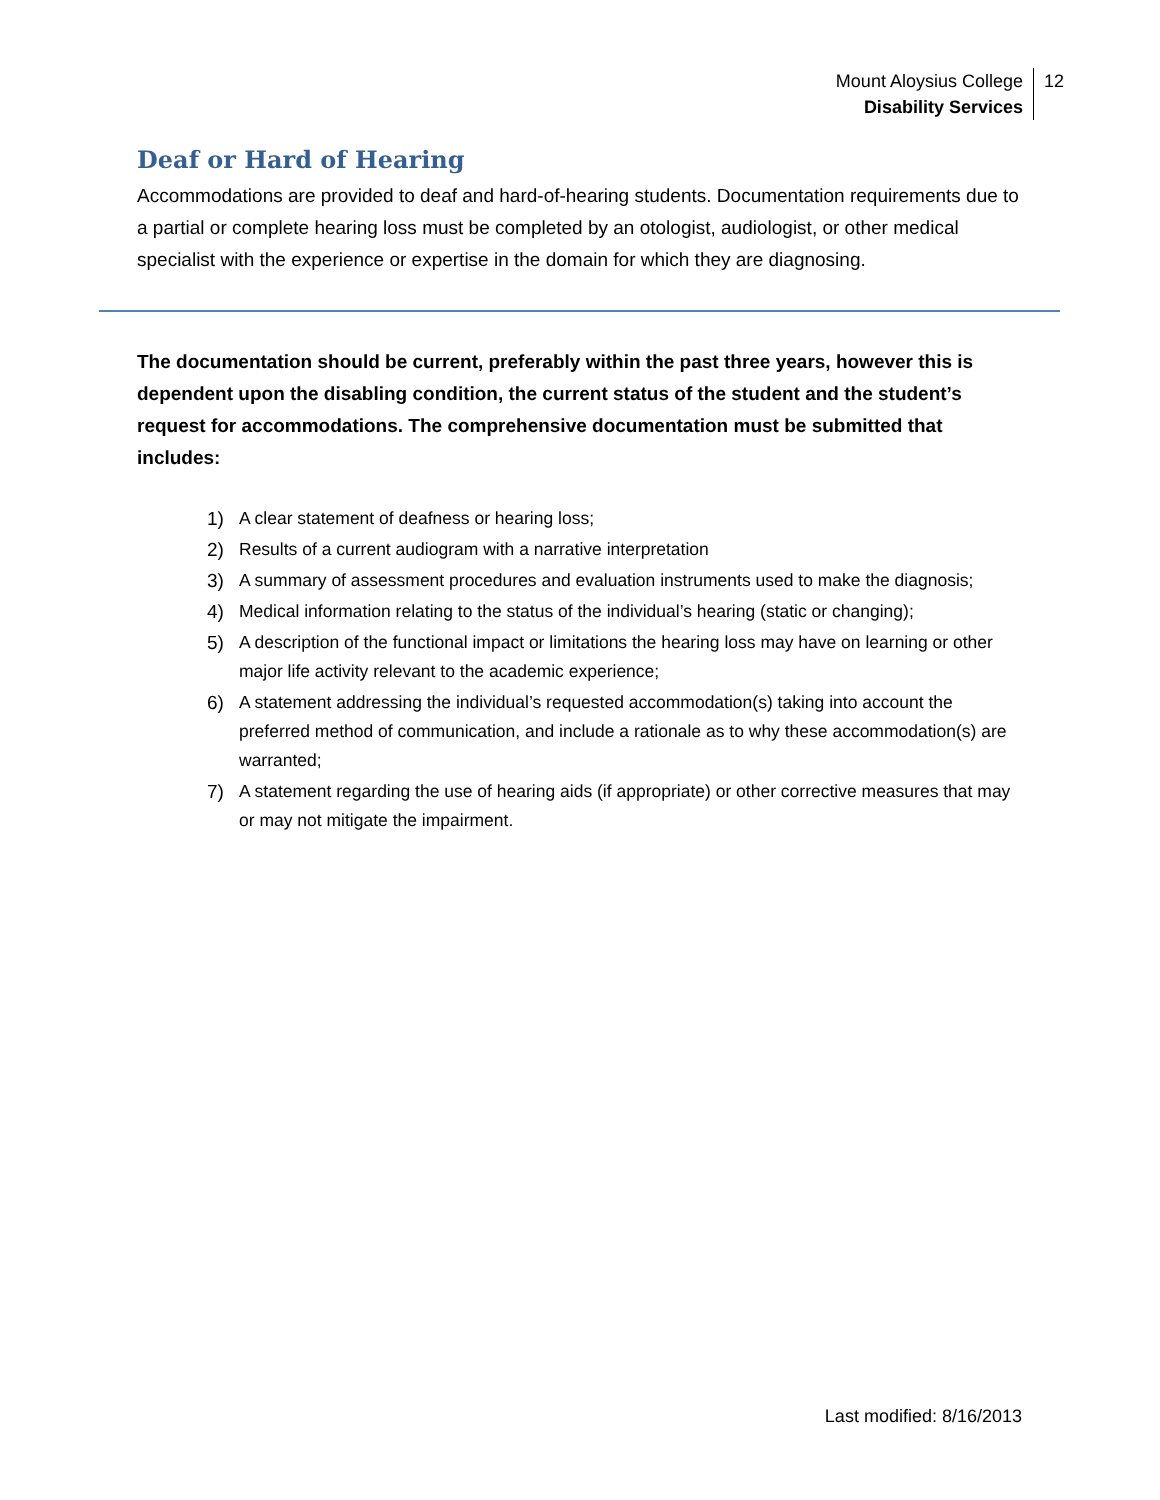Mount Aloysius College
Disability Services
12
Deaf or Hard of Hearing
Accommodations are provided to deaf and hard-of-hearing students. Documentation requirements due to a partial or complete hearing loss must be completed by an otologist, audiologist, or other medical specialist with the experience or expertise in the domain for which they are diagnosing.
The documentation should be current, preferably within the past three years, however this is dependent upon the disabling condition, the current status of the student and the student’s request for accommodations. The comprehensive documentation must be submitted that includes:
1) A clear statement of deafness or hearing loss;
2) Results of a current audiogram with a narrative interpretation
3) A summary of assessment procedures and evaluation instruments used to make the diagnosis;
4) Medical information relating to the status of the individual’s hearing (static or changing);
5) A description of the functional impact or limitations the hearing loss may have on learning or other major life activity relevant to the academic experience;
6) A statement addressing the individual’s requested accommodation(s) taking into account the preferred method of communication, and include a rationale as to why these accommodation(s) are warranted;
7) A statement regarding the use of hearing aids (if appropriate) or other corrective measures that may or may not mitigate the impairment.
Last modified: 8/16/2013